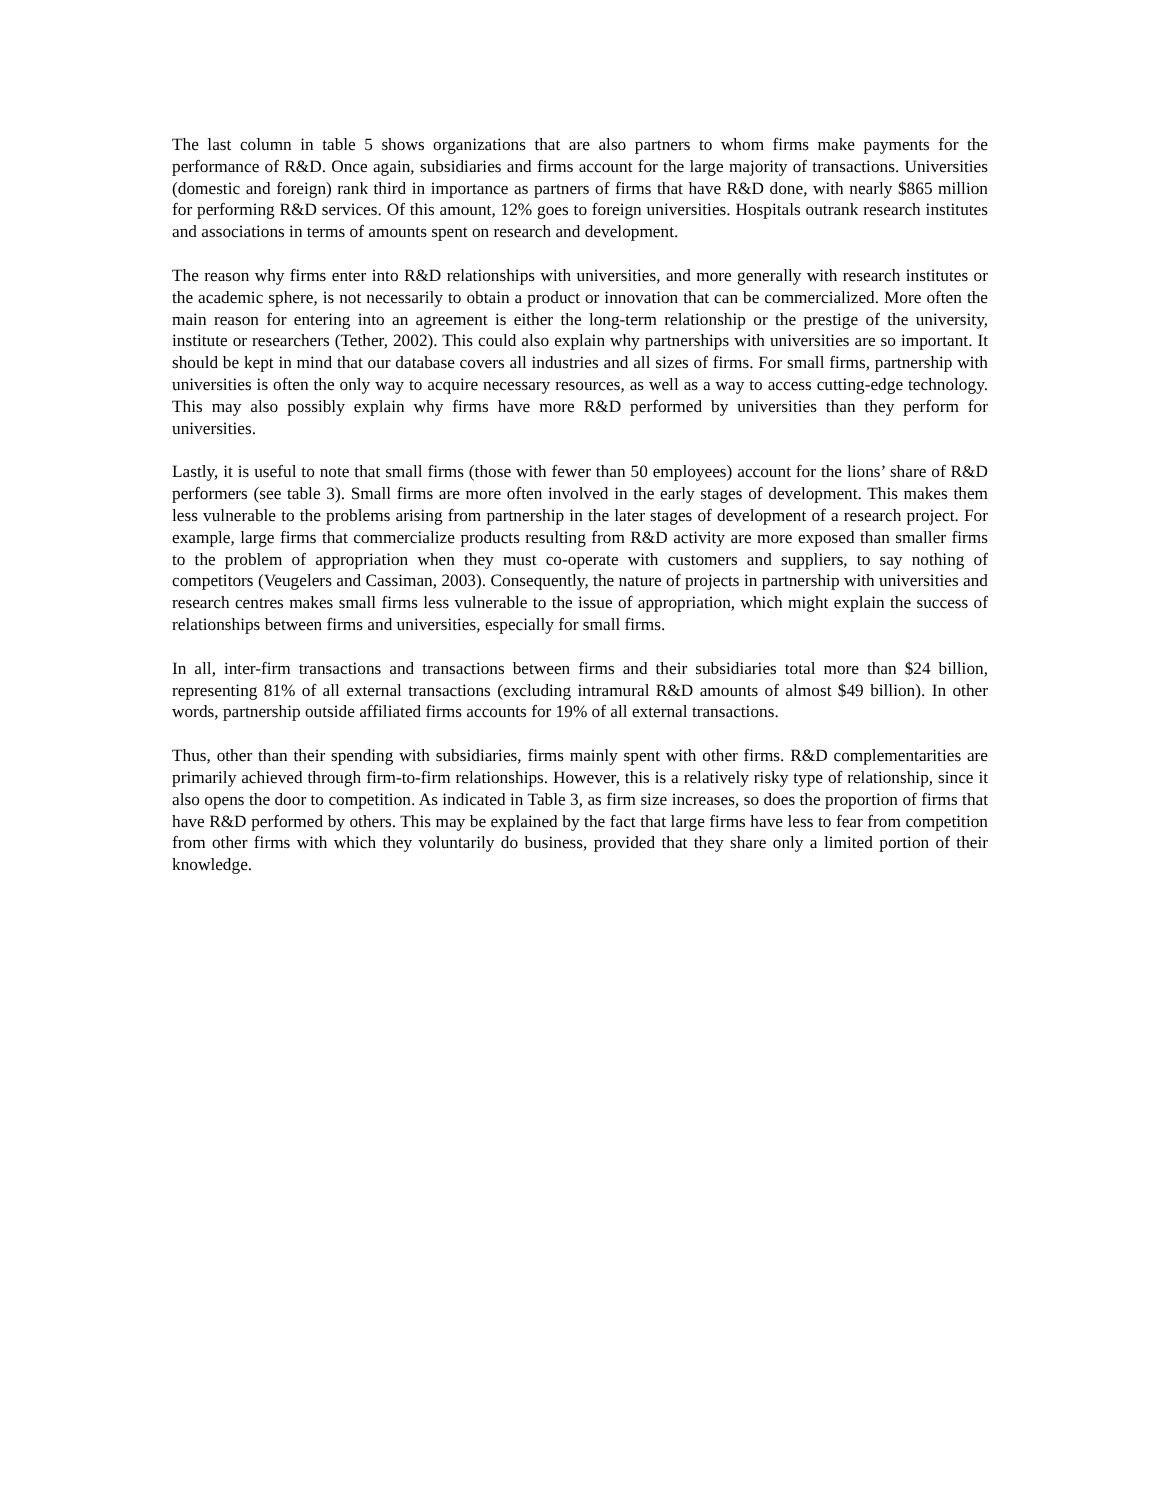The last column in table 5 shows organizations that are also partners to whom firms make payments for the performance of R&D. Once again, subsidiaries and firms account for the large majority of transactions. Universities (domestic and foreign) rank third in importance as partners of firms that have R&D done, with nearly $865 million for performing R&D services. Of this amount, 12% goes to foreign universities. Hospitals outrank research institutes and associations in terms of amounts spent on research and development.
The reason why firms enter into R&D relationships with universities, and more generally with research institutes or the academic sphere, is not necessarily to obtain a product or innovation that can be commercialized. More often the main reason for entering into an agreement is either the long-term relationship or the prestige of the university, institute or researchers (Tether, 2002). This could also explain why partnerships with universities are so important. It should be kept in mind that our database covers all industries and all sizes of firms. For small firms, partnership with universities is often the only way to acquire necessary resources, as well as a way to access cutting-edge technology. This may also possibly explain why firms have more R&D performed by universities than they perform for universities.
Lastly, it is useful to note that small firms (those with fewer than 50 employees) account for the lions’ share of R&D performers (see table 3). Small firms are more often involved in the early stages of development. This makes them less vulnerable to the problems arising from partnership in the later stages of development of a research project. For example, large firms that commercialize products resulting from R&D activity are more exposed than smaller firms to the problem of appropriation when they must co-operate with customers and suppliers, to say nothing of competitors (Veugelers and Cassiman, 2003). Consequently, the nature of projects in partnership with universities and research centres makes small firms less vulnerable to the issue of appropriation, which might explain the success of relationships between firms and universities, especially for small firms.
In all, inter-firm transactions and transactions between firms and their subsidiaries total more than $24 billion, representing 81% of all external transactions (excluding intramural R&D amounts of almost $49 billion). In other words, partnership outside affiliated firms accounts for 19% of all external transactions.
Thus, other than their spending with subsidiaries, firms mainly spent with other firms. R&D complementarities are primarily achieved through firm-to-firm relationships. However, this is a relatively risky type of relationship, since it also opens the door to competition. As indicated in Table 3, as firm size increases, so does the proportion of firms that have R&D performed by others. This may be explained by the fact that large firms have less to fear from competition from other firms with which they voluntarily do business, provided that they share only a limited portion of their knowledge.